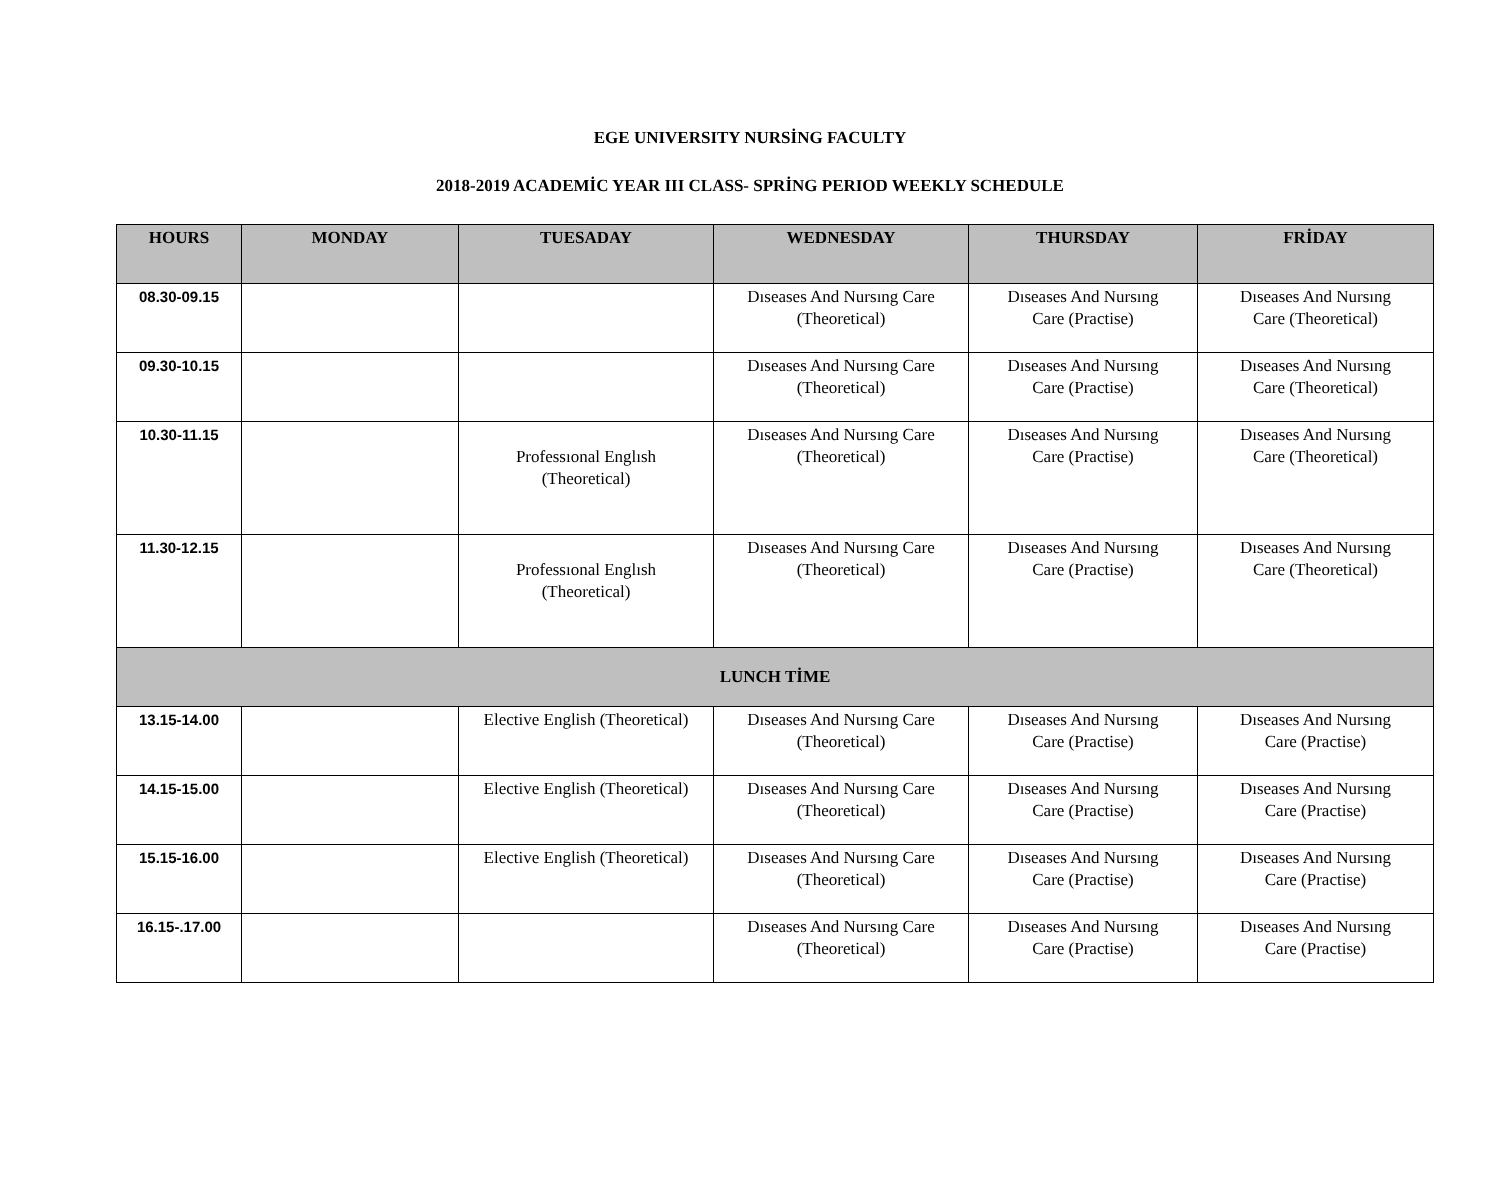EGE UNIVERSITY NURSİNG FACULTY
2018-2019 ACADEMİC YEAR III CLASS- SPRİNG PERIOD WEEKLY SCHEDULE
| HOURS | MONDAY | TUESADAY | WEDNESDAY | THURSDAY | FRİDAY |
| --- | --- | --- | --- | --- | --- |
| 08.30-09.15 | | | Dıseases And Nursıng Care (Theoretical) | Dıseases And Nursıng Care (Practise) | Dıseases And Nursıng Care (Theoretical) |
| 09.30-10.15 | | | Dıseases And Nursıng Care (Theoretical) | Dıseases And Nursıng Care (Practise) | Dıseases And Nursıng Care (Theoretical) |
| 10.30-11.15 | | Professıonal Englısh (Theoretical) | Dıseases And Nursıng Care (Theoretical) | Dıseases And Nursıng Care (Practise) | Dıseases And Nursıng Care (Theoretical) |
| 11.30-12.15 | | Professıonal Englısh (Theoretical) | Dıseases And Nursıng Care (Theoretical) | Dıseases And Nursıng Care (Practise) | Dıseases And Nursıng Care (Theoretical) |
| LUNCH TİME | | | | | |
| 13.15-14.00 | | Elective English (Theoretical) | Dıseases And Nursıng Care (Theoretical) | Dıseases And Nursıng Care (Practise) | Dıseases And Nursıng Care (Practise) |
| 14.15-15.00 | | Elective English (Theoretical) | Dıseases And Nursıng Care (Theoretical) | Dıseases And Nursıng Care (Practise) | Dıseases And Nursıng Care (Practise) |
| 15.15-16.00 | | Elective English (Theoretical) | Dıseases And Nursıng Care (Theoretical) | Dıseases And Nursıng Care (Practise) | Dıseases And Nursıng Care (Practise) |
| 16.15-.17.00 | | | Dıseases And Nursıng Care (Theoretical) | Dıseases And Nursıng Care (Practise) | Dıseases And Nursıng Care (Practise) |